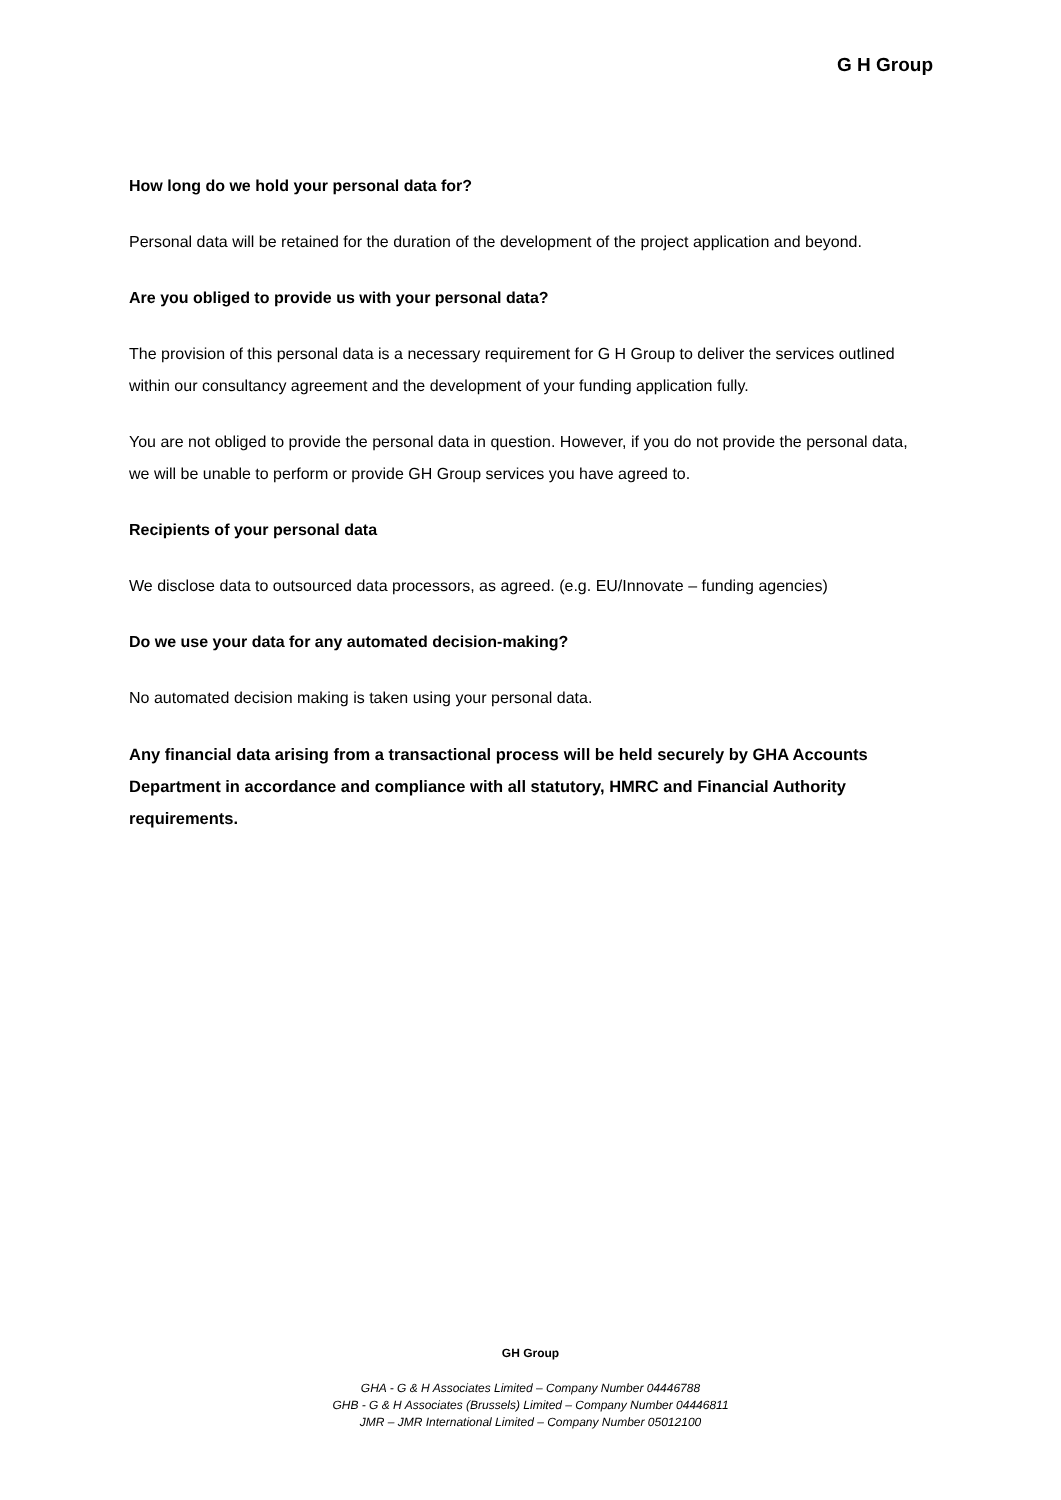G H Group
How long do we hold your personal data for?
Personal data will be retained for the duration of the development of the project application and beyond.
Are you obliged to provide us with your personal data?
The provision of this personal data is a necessary requirement for G H Group to deliver the services outlined within our consultancy agreement and the development of your funding application fully.
You are not obliged to provide the personal data in question. However, if you do not provide the personal data, we will be unable to perform or provide GH Group services you have agreed to.
Recipients of your personal data
We disclose data to outsourced data processors, as agreed. (e.g. EU/Innovate – funding agencies)
Do we use your data for any automated decision-making?
No automated decision making is taken using your personal data.
Any financial data arising from a transactional process will be held securely by GHA Accounts Department in accordance and compliance with all statutory, HMRC and Financial Authority requirements.
GH Group
GHA - G & H Associates Limited – Company Number 04446788
GHB - G & H Associates (Brussels) Limited – Company Number 04446811
JMR – JMR International Limited – Company Number 05012100